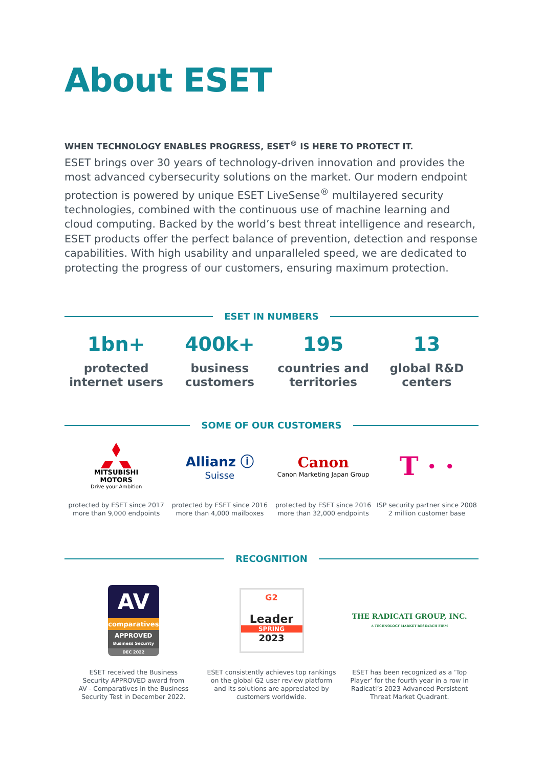About ESET
WHEN TECHNOLOGY ENABLES PROGRESS, ESET<sup>®</sup> IS HERE TO PROTECT IT.
ESET brings over 30 years of technology-driven innovation and provides the most advanced cybersecurity solutions on the market. Our modern endpoint protection is powered by unique ESET LiveSense<sup>®</sup> multilayered security technologies, combined with the continuous use of machine learning and cloud computing. Backed by the world’s best threat intelligence and research, ESET products offer the perfect balance of prevention, detection and response capabilities. With high usability and unparalleled speed, we are dedicated to protecting the progress of our customers, ensuring maximum protection.
ESET IN NUMBERS
1bn+
protected
internet users
400k+
business
customers
195
countries and
territories
13
global R&D
centers
SOME OF OUR CUSTOMERS
MITSUBISHI
MOTORS
Drive your Ambition
protected by ESET since 2017
more than 9,000 endpoints
Allianz ⓘ
Suisse
protected by ESET since 2016
more than 4,000 mailboxes
Canon
Canon Marketing Japan Group
protected by ESET since 2016
more than 32,000 endpoints
T · ·
ISP security partner since 2008
2 million customer base
RECOGNITION
AV
comparatives
APPROVED
Business Security
DEC 2022
ESET received the Business
Security APPROVED award from
AV - Comparatives in the Business
Security Test in December 2022.
G2
Leader
SPRING
2023
ESET consistently achieves top rankings
on the global G2 user review platform
and its solutions are appreciated by
customers worldwide.
THE RADICATI GROUP, INC.
A TECHNOLOGY MARKET RESEARCH FIRM
ESET has been recognized as a ‘Top
Player’ for the fourth year in a row in
Radicati’s 2023 Advanced Persistent
Threat Market Quadrant.